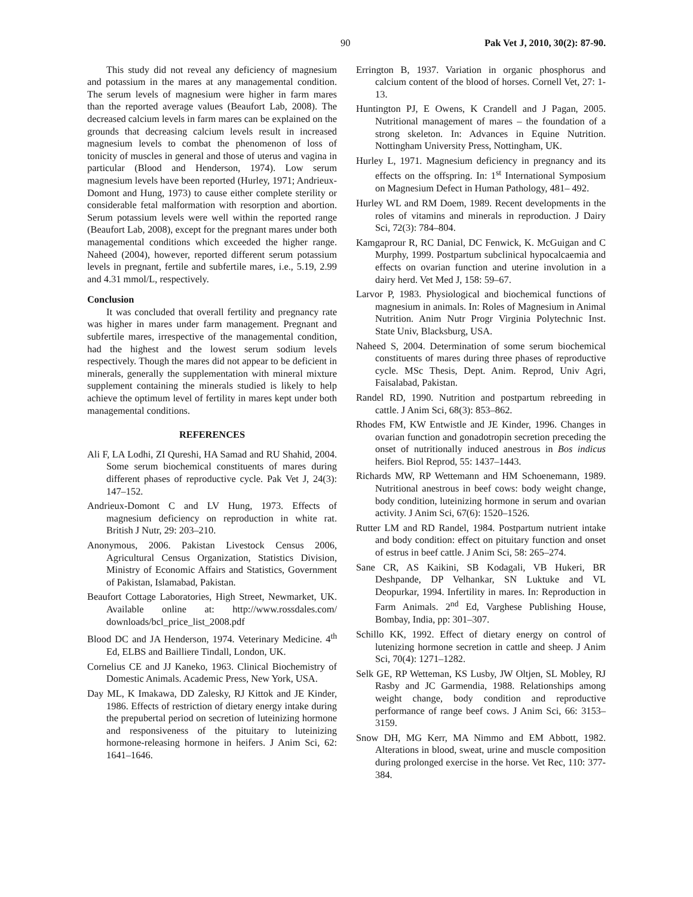90 Pak Vet J, 2010, 30(2): 87-90.
This study did not reveal any deficiency of magnesium and potassium in the mares at any managemental condition. The serum levels of magnesium were higher in farm mares than the reported average values (Beaufort Lab, 2008). The decreased calcium levels in farm mares can be explained on the grounds that decreasing calcium levels result in increased magnesium levels to combat the phenomenon of loss of tonicity of muscles in general and those of uterus and vagina in particular (Blood and Henderson, 1974). Low serum magnesium levels have been reported (Hurley, 1971; Andrieux-Domont and Hung, 1973) to cause either complete sterility or considerable fetal malformation with resorption and abortion. Serum potassium levels were well within the reported range (Beaufort Lab, 2008), except for the pregnant mares under both managemental conditions which exceeded the higher range. Naheed (2004), however, reported different serum potassium levels in pregnant, fertile and subfertile mares, i.e., 5.19, 2.99 and 4.31 mmol/L, respectively.
Conclusion
It was concluded that overall fertility and pregnancy rate was higher in mares under farm management. Pregnant and subfertile mares, irrespective of the managemental condition, had the highest and the lowest serum sodium levels respectively. Though the mares did not appear to be deficient in minerals, generally the supplementation with mineral mixture supplement containing the minerals studied is likely to help achieve the optimum level of fertility in mares kept under both managemental conditions.
REFERENCES
Ali F, LA Lodhi, ZI Qureshi, HA Samad and RU Shahid, 2004. Some serum biochemical constituents of mares during different phases of reproductive cycle. Pak Vet J, 24(3): 147–152.
Andrieux-Domont C and LV Hung, 1973. Effects of magnesium deficiency on reproduction in white rat. British J Nutr, 29: 203–210.
Anonymous, 2006. Pakistan Livestock Census 2006, Agricultural Census Organization, Statistics Division, Ministry of Economic Affairs and Statistics, Government of Pakistan, Islamabad, Pakistan.
Beaufort Cottage Laboratories, High Street, Newmarket, UK. Available online at: http://www.rossdales.com/ downloads/bcl_price_list_2008.pdf
Blood DC and JA Henderson, 1974. Veterinary Medicine. 4<sup>th</sup> Ed, ELBS and Bailliere Tindall, London, UK.
Cornelius CE and JJ Kaneko, 1963. Clinical Biochemistry of Domestic Animals. Academic Press, New York, USA.
Day ML, K Imakawa, DD Zalesky, RJ Kittok and JE Kinder, 1986. Effects of restriction of dietary energy intake during the prepubertal period on secretion of luteinizing hormone and responsiveness of the pituitary to luteinizing hormone-releasing hormone in heifers. J Anim Sci, 62: 1641–1646.
Errington B, 1937. Variation in organic phosphorus and calcium content of the blood of horses. Cornell Vet, 27: 1-13.
Huntington PJ, E Owens, K Crandell and J Pagan, 2005. Nutritional management of mares – the foundation of a strong skeleton. In: Advances in Equine Nutrition. Nottingham University Press, Nottingham, UK.
Hurley L, 1971. Magnesium deficiency in pregnancy and its effects on the offspring. In: 1<sup>st</sup> International Symposium on Magnesium Defect in Human Pathology, 481– 492.
Hurley WL and RM Doem, 1989. Recent developments in the roles of vitamins and minerals in reproduction. J Dairy Sci, 72(3): 784–804.
Kamgaprour R, RC Danial, DC Fenwick, K. McGuigan and C Murphy, 1999. Postpartum subclinical hypocalcaemia and effects on ovarian function and uterine involution in a dairy herd. Vet Med J, 158: 59–67.
Larvor P, 1983. Physiological and biochemical functions of magnesium in animals. In: Roles of Magnesium in Animal Nutrition. Anim Nutr Progr Virginia Polytechnic Inst. State Univ, Blacksburg, USA.
Naheed S, 2004. Determination of some serum biochemical constituents of mares during three phases of reproductive cycle. MSc Thesis, Dept. Anim. Reprod, Univ Agri, Faisalabad, Pakistan.
Randel RD, 1990. Nutrition and postpartum rebreeding in cattle. J Anim Sci, 68(3): 853–862.
Rhodes FM, KW Entwistle and JE Kinder, 1996. Changes in ovarian function and gonadotropin secretion preceding the onset of nutritionally induced anestrous in Bos indicus heifers. Biol Reprod, 55: 1437–1443.
Richards MW, RP Wettemann and HM Schoenemann, 1989. Nutritional anestrous in beef cows: body weight change, body condition, luteinizing hormone in serum and ovarian activity. J Anim Sci, 67(6): 1520–1526.
Rutter LM and RD Randel, 1984. Postpartum nutrient intake and body condition: effect on pituitary function and onset of estrus in beef cattle. J Anim Sci, 58: 265–274.
Sane CR, AS Kaikini, SB Kodagali, VB Hukeri, BR Deshpande, DP Velhankar, SN Luktuke and VL Deopurkar, 1994. Infertility in mares. In: Reproduction in Farm Animals. 2<sup>nd</sup> Ed, Varghese Publishing House, Bombay, India, pp: 301–307.
Schillo KK, 1992. Effect of dietary energy on control of lutenizing hormone secretion in cattle and sheep. J Anim Sci, 70(4): 1271–1282.
Selk GE, RP Wetteman, KS Lusby, JW Oltjen, SL Mobley, RJ Rasby and JC Garmendia, 1988. Relationships among weight change, body condition and reproductive performance of range beef cows. J Anim Sci, 66: 3153–3159.
Snow DH, MG Kerr, MA Nimmo and EM Abbott, 1982. Alterations in blood, sweat, urine and muscle composition during prolonged exercise in the horse. Vet Rec, 110: 377-384.